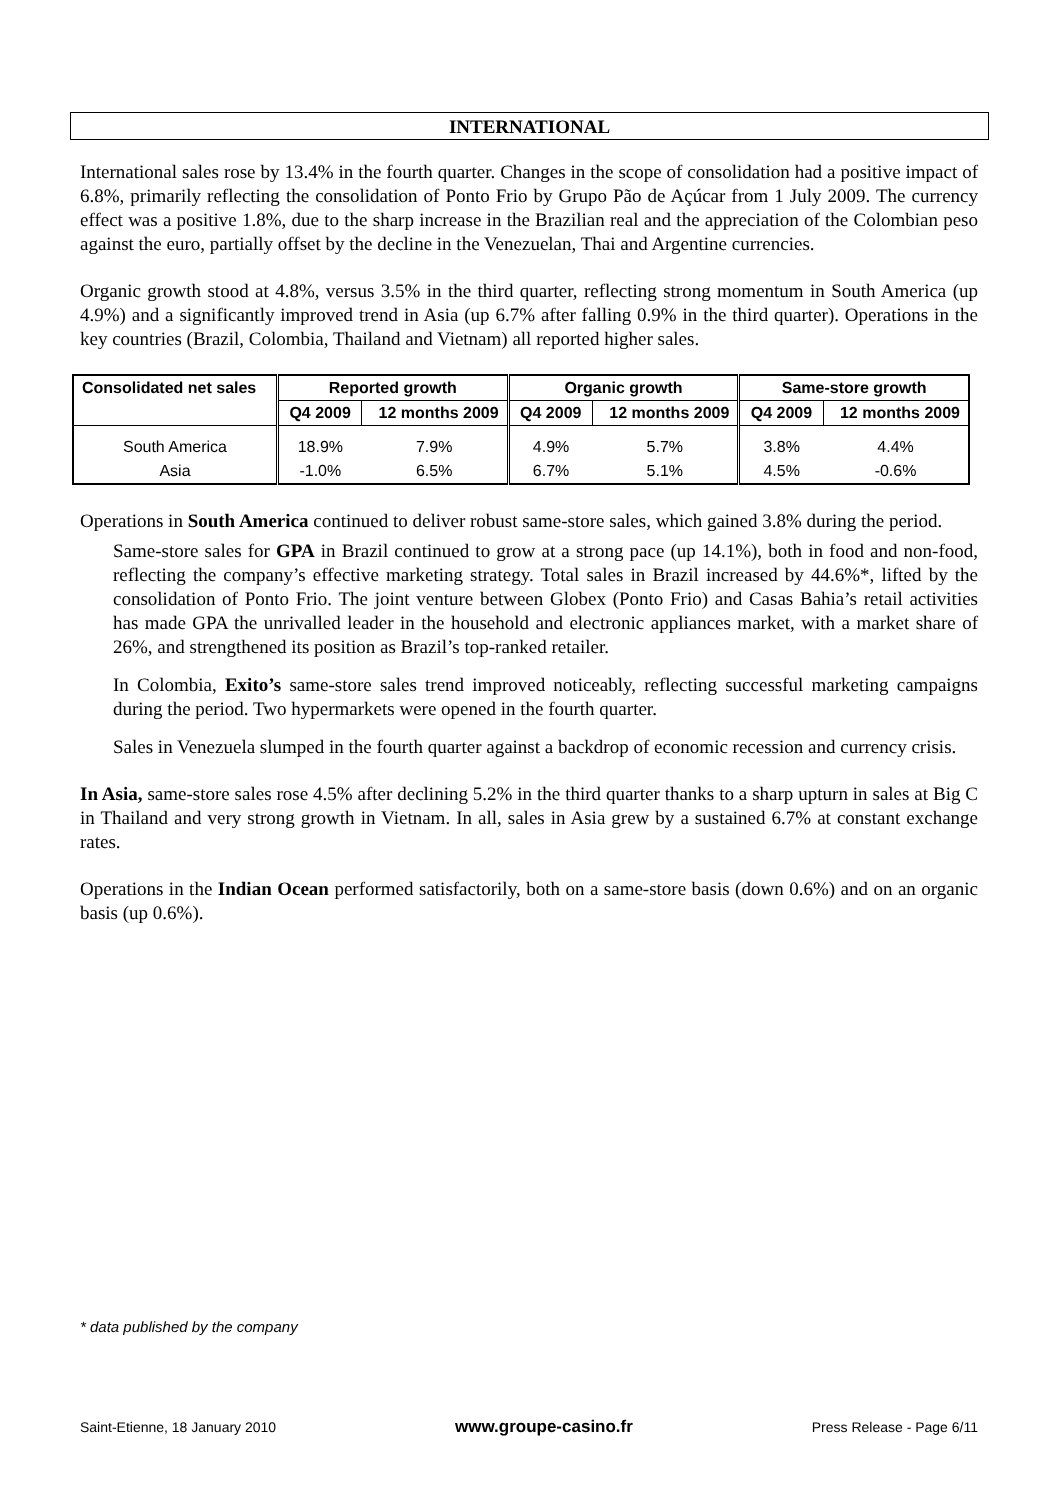INTERNATIONAL
International sales rose by 13.4% in the fourth quarter. Changes in the scope of consolidation had a positive impact of 6.8%, primarily reflecting the consolidation of Ponto Frio by Grupo Pão de Açúcar from 1 July 2009. The currency effect was a positive 1.8%, due to the sharp increase in the Brazilian real and the appreciation of the Colombian peso against the euro, partially offset by the decline in the Venezuelan, Thai and Argentine currencies.
Organic growth stood at 4.8%, versus 3.5% in the third quarter, reflecting strong momentum in South America (up 4.9%) and a significantly improved trend in Asia (up 6.7% after falling 0.9% in the third quarter). Operations in the key countries (Brazil, Colombia, Thailand and Vietnam) all reported higher sales.
| Consolidated net sales | Reported growth | | Organic growth | | Same-store growth | |
| --- | --- | --- | --- | --- | --- | --- |
| | Q4 2009 | 12 months 2009 | Q4 2009 | 12 months 2009 | Q4 2009 | 12 months 2009 |
| South America | 18.9% | 7.9% | 4.9% | 5.7% | 3.8% | 4.4% |
| Asia | -1.0% | 6.5% | 6.7% | 5.1% | 4.5% | -0.6% |
Operations in South America continued to deliver robust same-store sales, which gained 3.8% during the period.
Same-store sales for GPA in Brazil continued to grow at a strong pace (up 14.1%), both in food and non-food, reflecting the company’s effective marketing strategy. Total sales in Brazil increased by 44.6%*, lifted by the consolidation of Ponto Frio. The joint venture between Globex (Ponto Frio) and Casas Bahia’s retail activities has made GPA the unrivalled leader in the household and electronic appliances market, with a market share of 26%, and strengthened its position as Brazil’s top-ranked retailer.
In Colombia, Exito’s same-store sales trend improved noticeably, reflecting successful marketing campaigns during the period. Two hypermarkets were opened in the fourth quarter.
Sales in Venezuela slumped in the fourth quarter against a backdrop of economic recession and currency crisis.
In Asia, same-store sales rose 4.5% after declining 5.2% in the third quarter thanks to a sharp upturn in sales at Big C in Thailand and very strong growth in Vietnam. In all, sales in Asia grew by a sustained 6.7% at constant exchange rates.
Operations in the Indian Ocean performed satisfactorily, both on a same-store basis (down 0.6%) and on an organic basis (up 0.6%).
* data published by the company
Saint-Etienne, 18 January 2010 www.groupe-casino.fr Press Release - Page 6/11